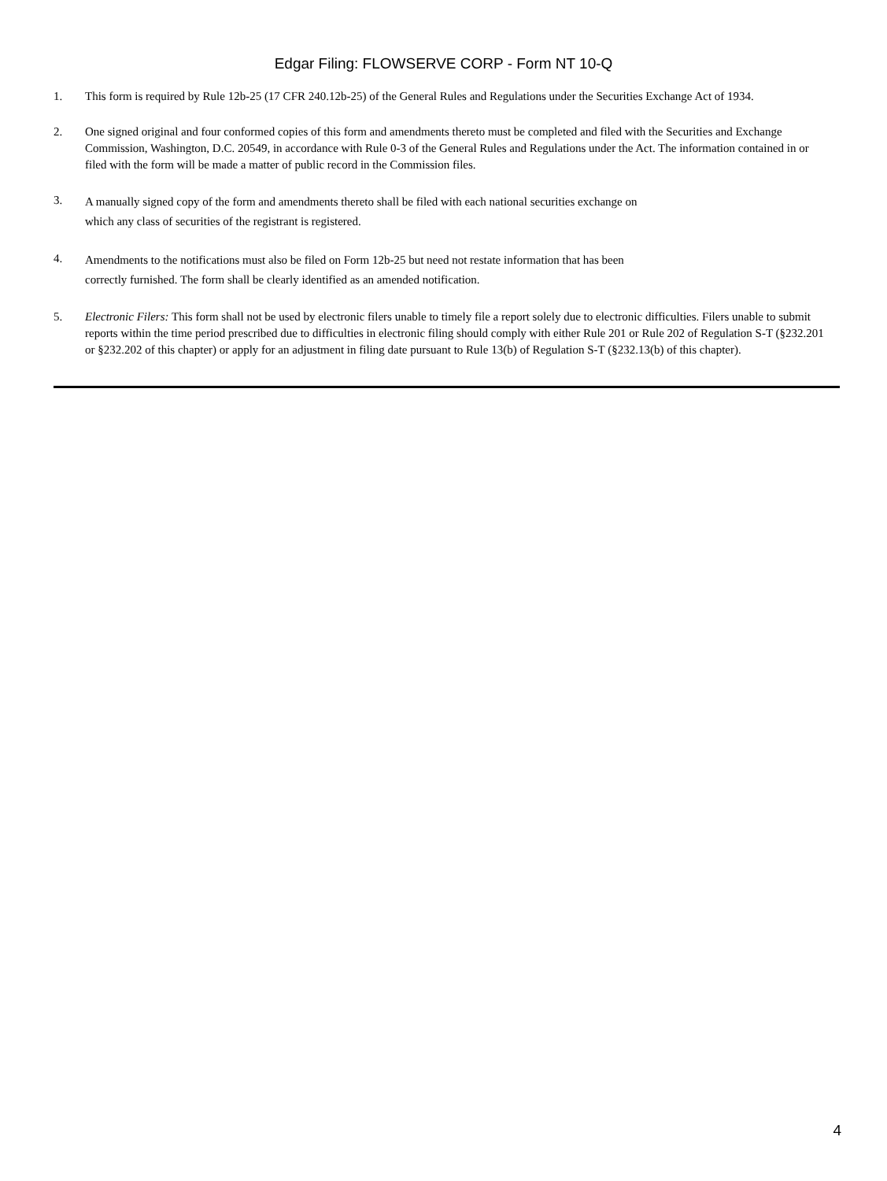Edgar Filing: FLOWSERVE CORP - Form NT 10-Q
1. This form is required by Rule 12b-25 (17 CFR 240.12b-25) of the General Rules and Regulations under the Securities Exchange Act of 1934.
2. One signed original and four conformed copies of this form and amendments thereto must be completed and filed with the Securities and Exchange Commission, Washington, D.C. 20549, in accordance with Rule 0-3 of the General Rules and Regulations under the Act. The information contained in or filed with the form will be made a matter of public record in the Commission files.
3.
A manually signed copy of the form and amendments thereto shall be filed with each national securities exchange on
which any class of securities of the registrant is registered.
4.
Amendments to the notifications must also be filed on Form 12b-25 but need not restate information that has been
correctly furnished. The form shall be clearly identified as an amended notification.
5. Electronic Filers: This form shall not be used by electronic filers unable to timely file a report solely due to electronic difficulties. Filers unable to submit reports within the time period prescribed due to difficulties in electronic filing should comply with either Rule 201 or Rule 202 of Regulation S-T (§232.201 or §232.202 of this chapter) or apply for an adjustment in filing date pursuant to Rule 13(b) of Regulation S-T (§232.13(b) of this chapter).
4